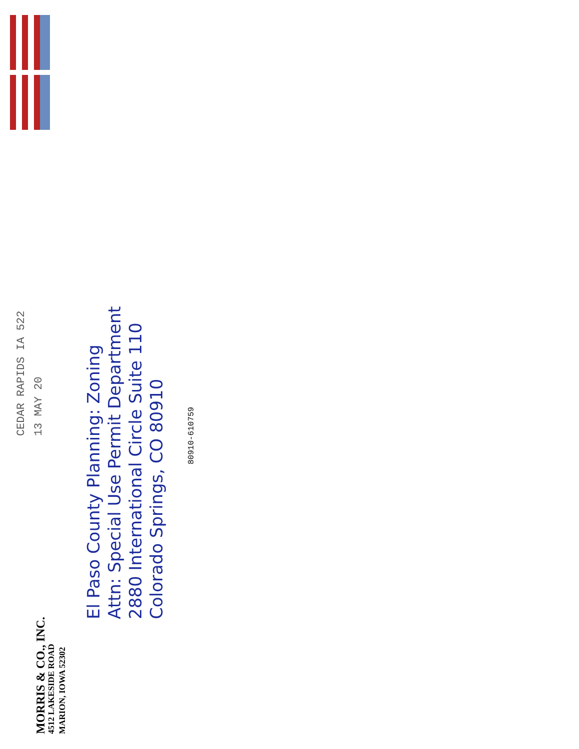MORRIS & CO., INC.
4512 LAKESIDE ROAD
MARION, IOWA 52302
CEDAR RAPIDS IA 522
13 MAY 20
El Paso County Planning: Zoning
Attn: Special Use Permit Department
2880 International Circle Suite 110
Colorado Springs, CO 80910
80910-610759